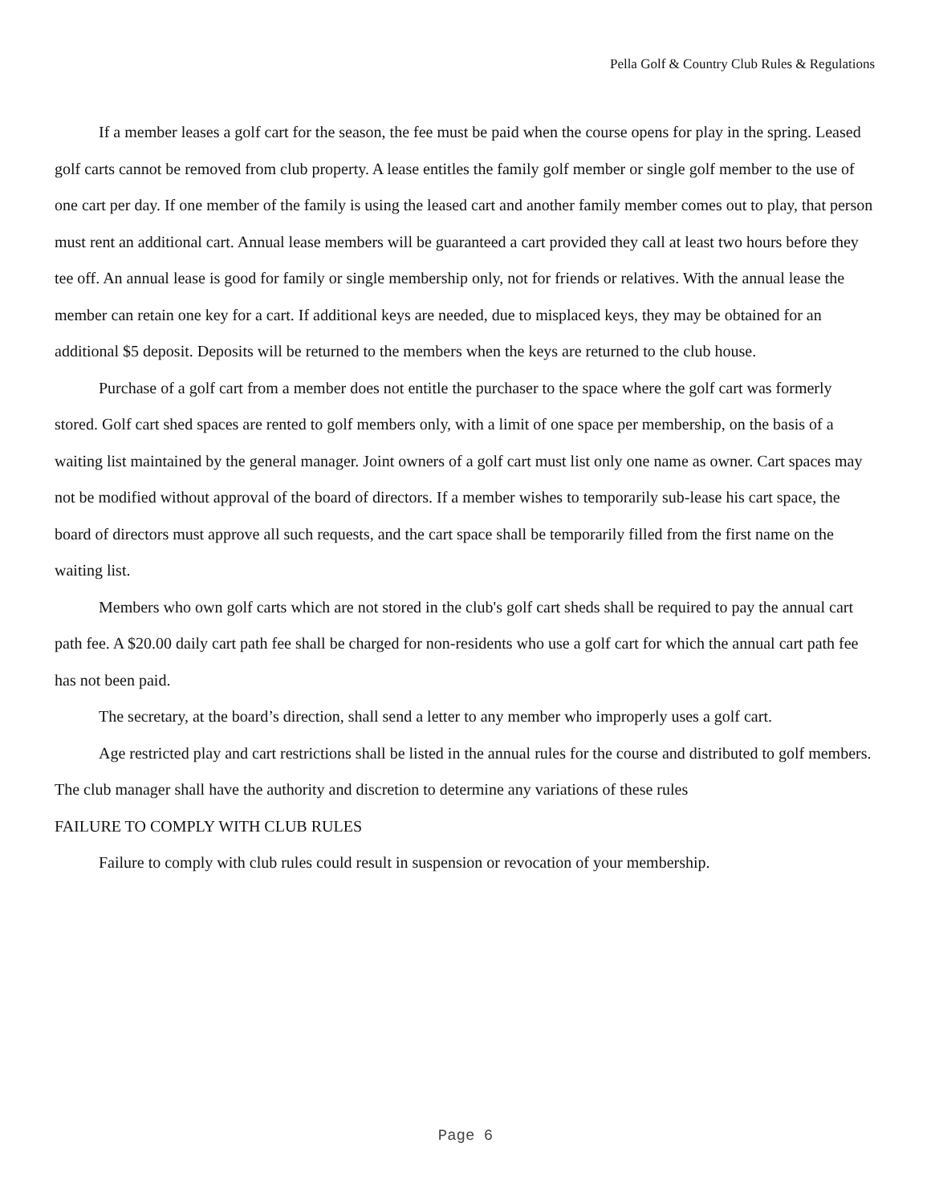Pella Golf & Country Club Rules & Regulations
If a member leases a golf cart for the season, the fee must be paid when the course opens for play in the spring. Leased golf carts cannot be removed from club property. A lease entitles the family golf member or single golf member to the use of one cart per day. If one member of the family is using the leased cart and another family member comes out to play, that person must rent an additional cart. Annual lease members will be guaranteed a cart provided they call at least two hours before they tee off. An annual lease is good for family or single membership only, not for friends or relatives. With the annual lease the member can retain one key for a cart. If additional keys are needed, due to misplaced keys, they may be obtained for an additional $5 deposit. Deposits will be returned to the members when the keys are returned to the club house.
Purchase of a golf cart from a member does not entitle the purchaser to the space where the golf cart was formerly stored. Golf cart shed spaces are rented to golf members only, with a limit of one space per membership, on the basis of a waiting list maintained by the general manager. Joint owners of a golf cart must list only one name as owner. Cart spaces may not be modified without approval of the board of directors. If a member wishes to temporarily sub-lease his cart space, the board of directors must approve all such requests, and the cart space shall be temporarily filled from the first name on the waiting list.
Members who own golf carts which are not stored in the club's golf cart sheds shall be required to pay the annual cart path fee. A $20.00 daily cart path fee shall be charged for non-residents who use a golf cart for which the annual cart path fee has not been paid.
The secretary, at the board’s direction, shall send a letter to any member who improperly uses a golf cart.
Age restricted play and cart restrictions shall be listed in the annual rules for the course and distributed to golf members. The club manager shall have the authority and discretion to determine any variations of these rules
FAILURE TO COMPLY WITH CLUB RULES
Failure to comply with club rules could result in suspension or revocation of your membership.
Page 6